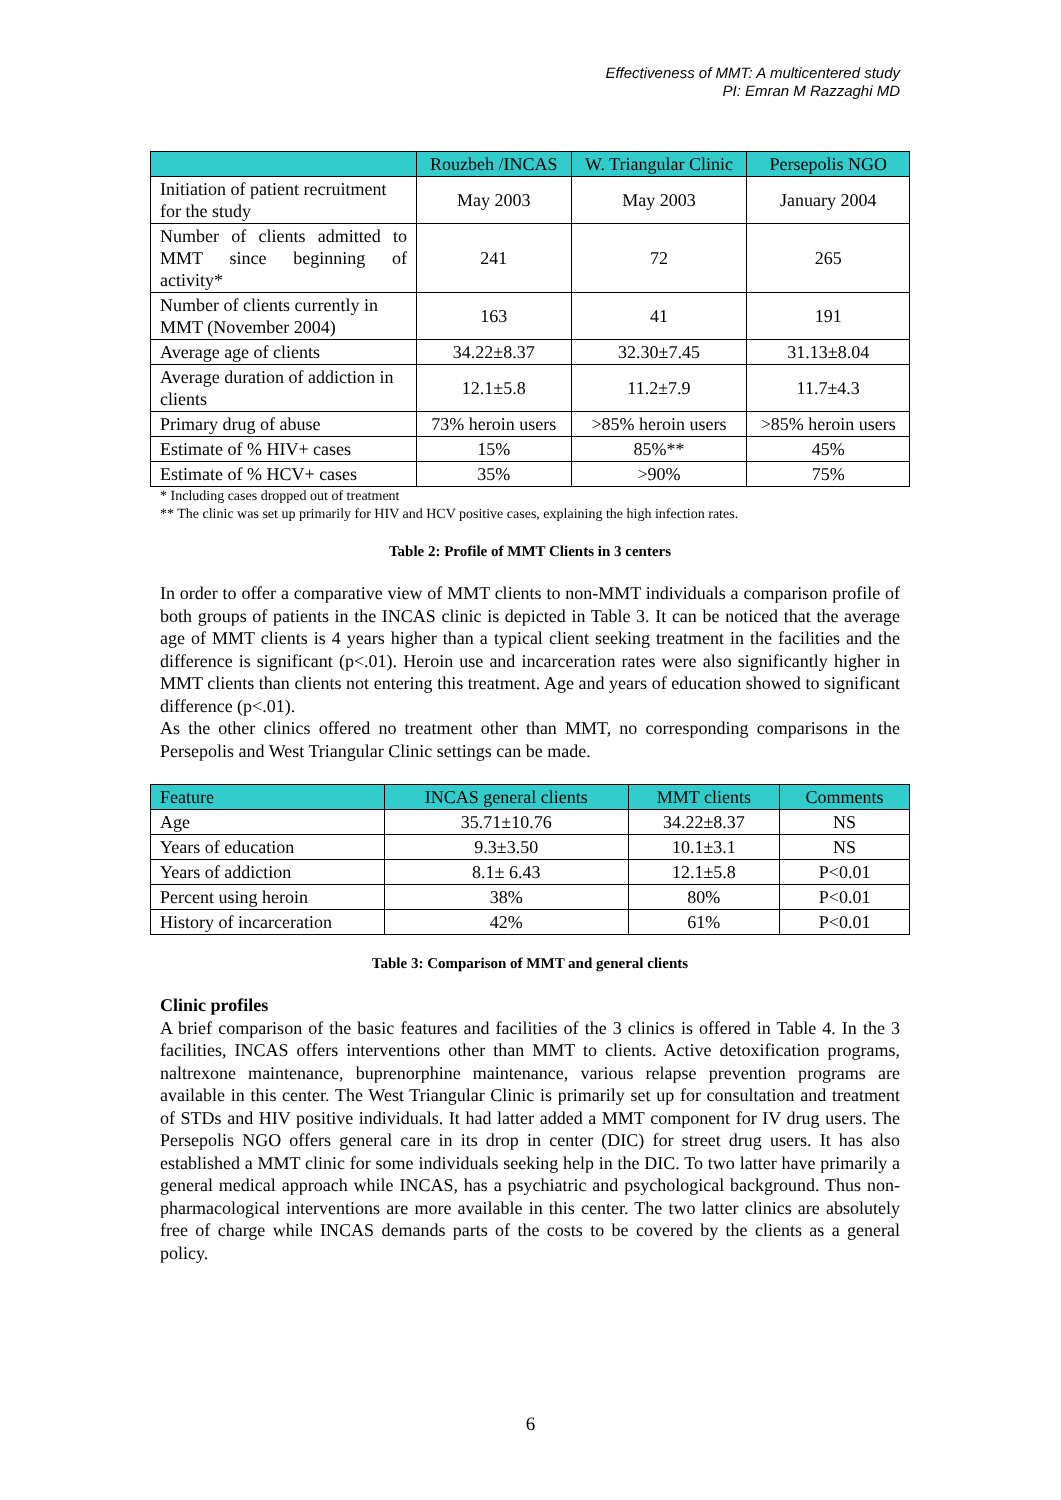Effectiveness of MMT: A multicentered study
PI: Emran M Razzaghi MD
| | Rouzbeh /INCAS | W. Triangular Clinic | Persepolis NGO |
| --- | --- | --- | --- |
| Initiation of patient recruitment for the study | May 2003 | May 2003 | January 2004 |
| Number of clients admitted to MMT since beginning of activity* | 241 | 72 | 265 |
| Number of clients currently in MMT (November 2004) | 163 | 41 | 191 |
| Average age of clients | 34.22±8.37 | 32.30±7.45 | 31.13±8.04 |
| Average duration of addiction in clients | 12.1±5.8 | 11.2±7.9 | 11.7±4.3 |
| Primary drug of abuse | 73% heroin users | >85% heroin users | >85% heroin users |
| Estimate of % HIV+ cases | 15% | 85%** | 45% |
| Estimate of % HCV+ cases | 35% | >90% | 75% |
* Including cases dropped out of treatment
** The clinic was set up primarily for HIV and HCV positive cases, explaining the high infection rates.
Table 2: Profile of MMT Clients in 3 centers
In order to offer a comparative view of MMT clients to non-MMT individuals a comparison profile of both groups of patients in the INCAS clinic is depicted in Table 3. It can be noticed that the average age of MMT clients is 4 years higher than a typical client seeking treatment in the facilities and the difference is significant (p<.01). Heroin use and incarceration rates were also significantly higher in MMT clients than clients not entering this treatment. Age and years of education showed to significant difference (p<.01).
As the other clinics offered no treatment other than MMT, no corresponding comparisons in the Persepolis and West Triangular Clinic settings can be made.
| Feature | INCAS general clients | MMT clients | Comments |
| --- | --- | --- | --- |
| Age | 35.71±10.76 | 34.22±8.37 | NS |
| Years of education | 9.3±3.50 | 10.1±3.1 | NS |
| Years of addiction | 8.1± 6.43 | 12.1±5.8 | P<0.01 |
| Percent using heroin | 38% | 80% | P<0.01 |
| History of incarceration | 42% | 61% | P<0.01 |
Table 3: Comparison of MMT and general clients
Clinic profiles
A brief comparison of the basic features and facilities of the 3 clinics is offered in Table 4. In the 3 facilities, INCAS offers interventions other than MMT to clients. Active detoxification programs, naltrexone maintenance, buprenorphine maintenance, various relapse prevention programs are available in this center. The West Triangular Clinic is primarily set up for consultation and treatment of STDs and HIV positive individuals. It had latter added a MMT component for IV drug users. The Persepolis NGO offers general care in its drop in center (DIC) for street drug users. It has also established a MMT clinic for some individuals seeking help in the DIC. To two latter have primarily a general medical approach while INCAS, has a psychiatric and psychological background. Thus non-pharmacological interventions are more available in this center. The two latter clinics are absolutely free of charge while INCAS demands parts of the costs to be covered by the clients as a general policy.
6